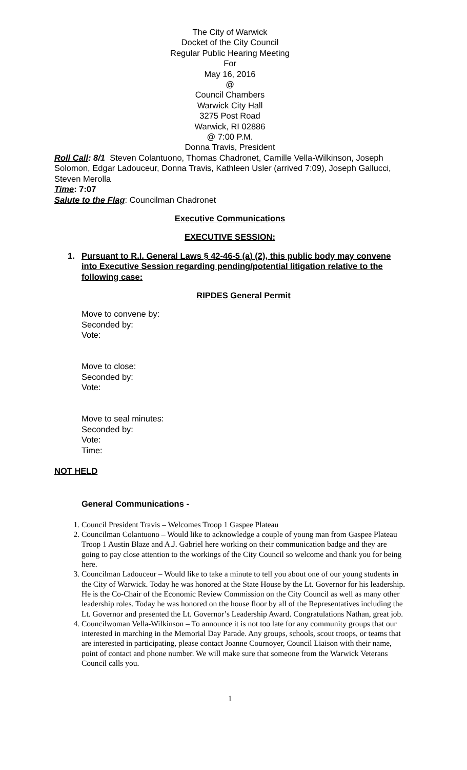The City of Warwick
Docket of the City Council
Regular Public Hearing Meeting
For
May 16, 2016
@
Council Chambers
Warwick City Hall
3275 Post Road
Warwick, RI 02886
@ 7:00 P.M.
Donna Travis, President
Roll Call: 8/1 Steven Colantuono, Thomas Chadronet, Camille Vella-Wilkinson, Joseph Solomon, Edgar Ladouceur, Donna Travis, Kathleen Usler (arrived 7:09), Joseph Gallucci, Steven Merolla
Time: 7:07
Salute to the Flag: Councilman Chadronet
Executive Communications
EXECUTIVE SESSION:
1. Pursuant to R.I. General Laws § 42-46-5 (a) (2), this public body may convene into Executive Session regarding pending/potential litigation relative to the following case:
RIPDES General Permit
Move to convene by:
Seconded by:
Vote:
Move to close:
Seconded by:
Vote:
Move to seal minutes:
Seconded by:
Vote:
Time:
NOT HELD
General Communications -
1. Council President Travis – Welcomes Troop 1 Gaspee Plateau
2. Councilman Colantuono – Would like to acknowledge a couple of young man from Gaspee Plateau Troop 1 Austin Blaze and A.J. Gabriel here working on their communication badge and they are going to pay close attention to the workings of the City Council so welcome and thank you for being here.
3. Councilman Ladouceur – Would like to take a minute to tell you about one of our young students in the City of Warwick. Today he was honored at the State House by the Lt. Governor for his leadership. He is the Co-Chair of the Economic Review Commission on the City Council as well as many other leadership roles. Today he was honored on the house floor by all of the Representatives including the Lt. Governor and presented the Lt. Governor’s Leadership Award. Congratulations Nathan, great job.
4. Councilwoman Vella-Wilkinson – To announce it is not too late for any community groups that our interested in marching in the Memorial Day Parade. Any groups, schools, scout troops, or teams that are interested in participating, please contact Joanne Cournoyer, Council Liaison with their name, point of contact and phone number. We will make sure that someone from the Warwick Veterans Council calls you.
1